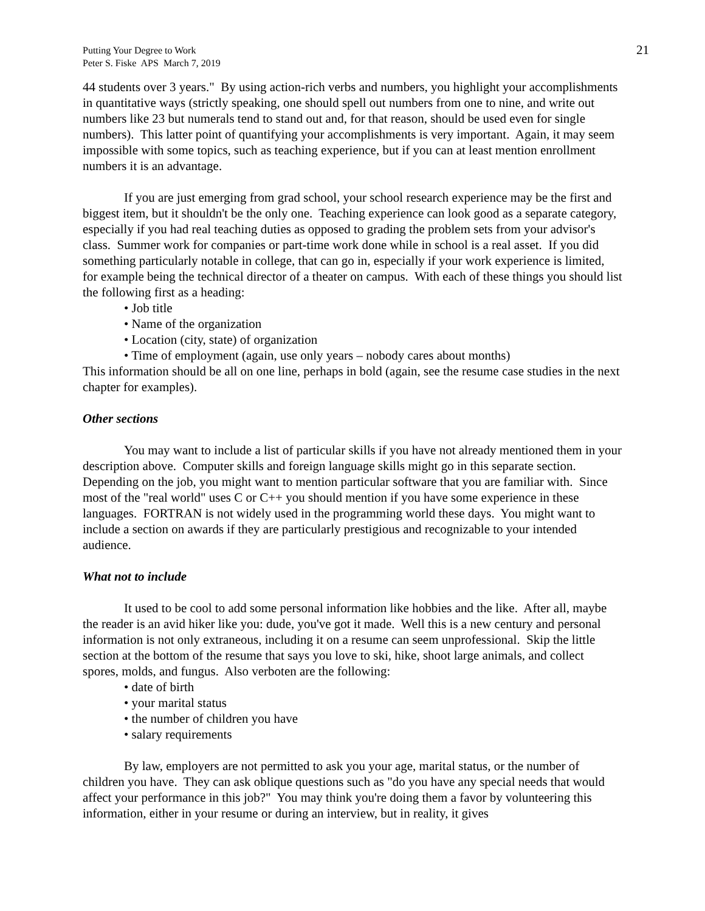Putting Your Degree to Work
Peter S. Fiske APS March 7, 2019
21
44 students over 3 years." By using action-rich verbs and numbers, you highlight your accomplishments in quantitative ways (strictly speaking, one should spell out numbers from one to nine, and write out numbers like 23 but numerals tend to stand out and, for that reason, should be used even for single numbers). This latter point of quantifying your accomplishments is very important. Again, it may seem impossible with some topics, such as teaching experience, but if you can at least mention enrollment numbers it is an advantage.
If you are just emerging from grad school, your school research experience may be the first and biggest item, but it shouldn't be the only one. Teaching experience can look good as a separate category, especially if you had real teaching duties as opposed to grading the problem sets from your advisor's class. Summer work for companies or part-time work done while in school is a real asset. If you did something particularly notable in college, that can go in, especially if your work experience is limited, for example being the technical director of a theater on campus. With each of these things you should list the following first as a heading:
• Job title
• Name of the organization
• Location (city, state) of organization
• Time of employment (again, use only years – nobody cares about months)
This information should be all on one line, perhaps in bold (again, see the resume case studies in the next chapter for examples).
Other sections
You may want to include a list of particular skills if you have not already mentioned them in your description above. Computer skills and foreign language skills might go in this separate section. Depending on the job, you might want to mention particular software that you are familiar with. Since most of the "real world" uses C or C++ you should mention if you have some experience in these languages. FORTRAN is not widely used in the programming world these days. You might want to include a section on awards if they are particularly prestigious and recognizable to your intended audience.
What not to include
It used to be cool to add some personal information like hobbies and the like. After all, maybe the reader is an avid hiker like you: dude, you've got it made. Well this is a new century and personal information is not only extraneous, including it on a resume can seem unprofessional. Skip the little section at the bottom of the resume that says you love to ski, hike, shoot large animals, and collect spores, molds, and fungus. Also verboten are the following:
• date of birth
• your marital status
• the number of children you have
• salary requirements
By law, employers are not permitted to ask you your age, marital status, or the number of children you have. They can ask oblique questions such as "do you have any special needs that would affect your performance in this job?" You may think you're doing them a favor by volunteering this information, either in your resume or during an interview, but in reality, it gives